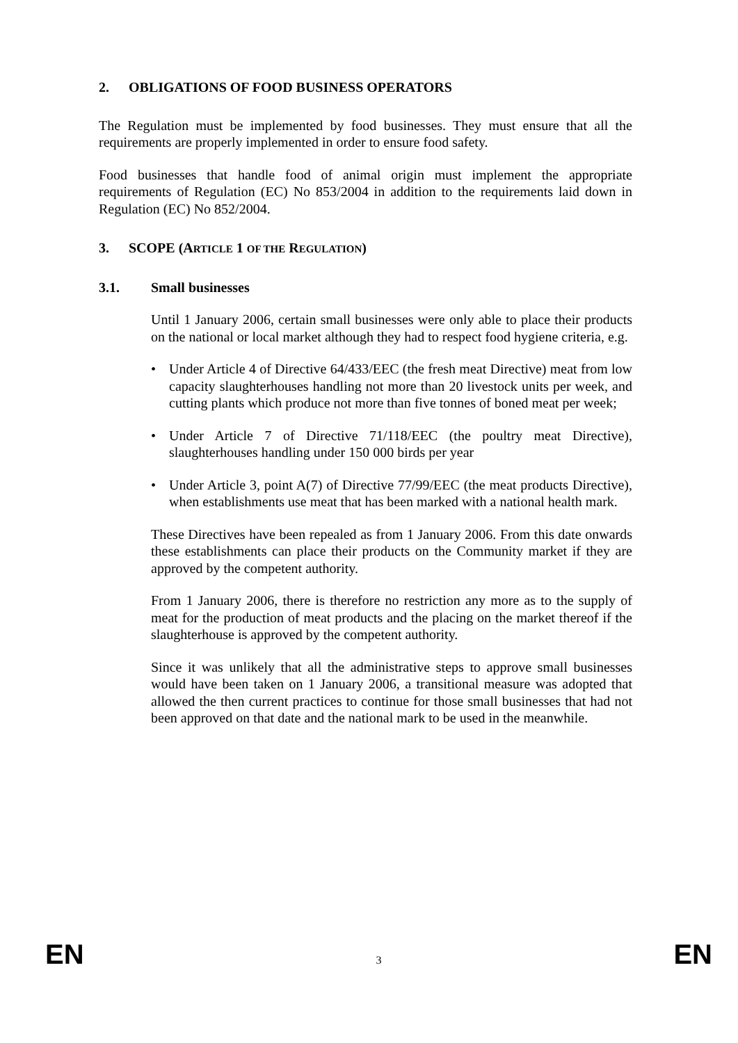2. OBLIGATIONS OF FOOD BUSINESS OPERATORS
The Regulation must be implemented by food businesses. They must ensure that all the requirements are properly implemented in order to ensure food safety.
Food businesses that handle food of animal origin must implement the appropriate requirements of Regulation (EC) No 853/2004 in addition to the requirements laid down in Regulation (EC) No 852/2004.
3. SCOPE (ARTICLE 1 OF THE REGULATION)
3.1. Small businesses
Until 1 January 2006, certain small businesses were only able to place their products on the national or local market although they had to respect food hygiene criteria, e.g.
• Under Article 4 of Directive 64/433/EEC (the fresh meat Directive) meat from low capacity slaughterhouses handling not more than 20 livestock units per week, and cutting plants which produce not more than five tonnes of boned meat per week;
• Under Article 7 of Directive 71/118/EEC (the poultry meat Directive), slaughterhouses handling under 150 000 birds per year
• Under Article 3, point A(7) of Directive 77/99/EEC (the meat products Directive), when establishments use meat that has been marked with a national health mark.
These Directives have been repealed as from 1 January 2006. From this date onwards these establishments can place their products on the Community market if they are approved by the competent authority.
From 1 January 2006, there is therefore no restriction any more as to the supply of meat for the production of meat products and the placing on the market thereof if the slaughterhouse is approved by the competent authority.
Since it was unlikely that all the administrative steps to approve small businesses would have been taken on 1 January 2006, a transitional measure was adopted that allowed the then current practices to continue for those small businesses that had not been approved on that date and the national mark to be used in the meanwhile.
EN 3 EN